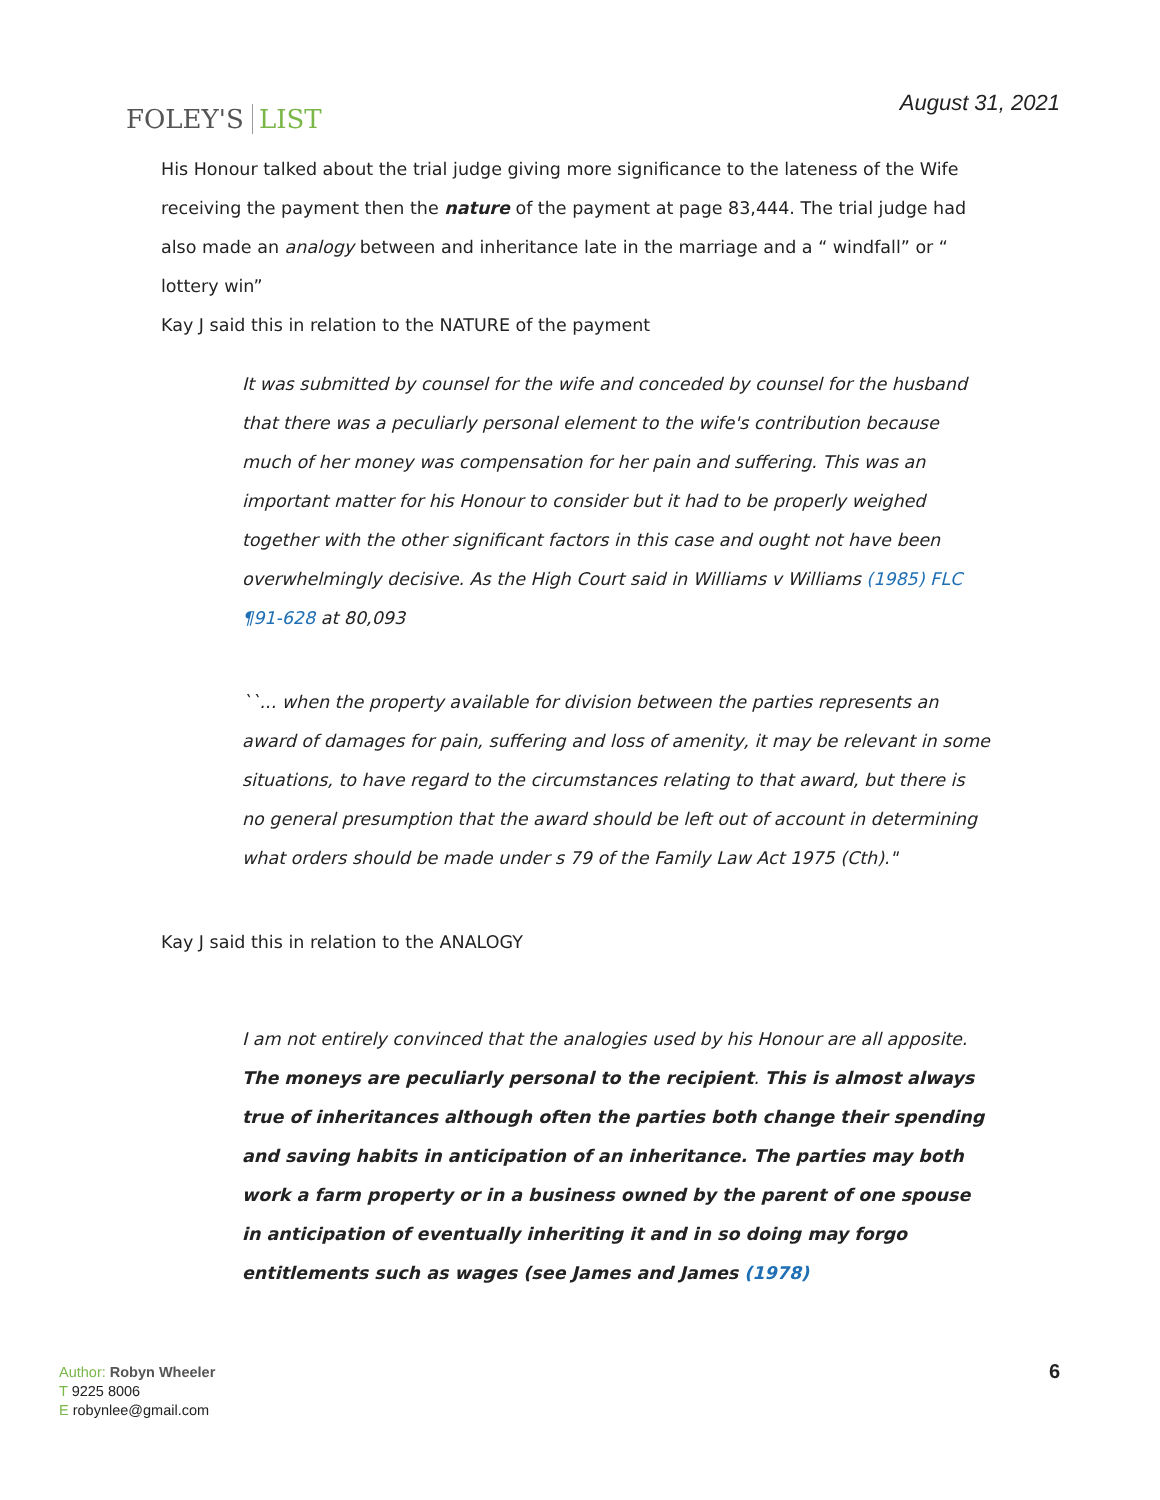FOLEY'S LIST
August 31, 2021
His Honour talked about the trial judge giving more significance to the lateness of the Wife receiving the payment then the nature of the payment at page 83,444. The trial judge had also made an analogy between and inheritance late in the marriage and a “ windfall” or “ lottery win”
Kay J said this in relation to the NATURE of the payment
It was submitted by counsel for the wife and conceded by counsel for the husband that there was a peculiarly personal element to the wife's contribution because much of her money was compensation for her pain and suffering. This was an important matter for his Honour to consider but it had to be properly weighed together with the other significant factors in this case and ought not have been overwhelmingly decisive. As the High Court said in Williams v Williams (1985) FLC ¶91-628 at 80,093
``... when the property available for division between the parties represents an award of damages for pain, suffering and loss of amenity, it may be relevant in some situations, to have regard to the circumstances relating to that award, but there is no general presumption that the award should be left out of account in determining what orders should be made under s 79 of the Family Law Act 1975 (Cth)."
Kay J said this in relation to the ANALOGY
I am not entirely convinced that the analogies used by his Honour are all apposite. The moneys are peculiarly personal to the recipient. This is almost always true of inheritances although often the parties both change their spending and saving habits in anticipation of an inheritance. The parties may both work a farm property or in a business owned by the parent of one spouse in anticipation of eventually inheriting it and in so doing may forgo entitlements such as wages (see James and James (1978)
Author: Robyn Wheeler
T 9225 8006
E robynlee@gmail.com
6